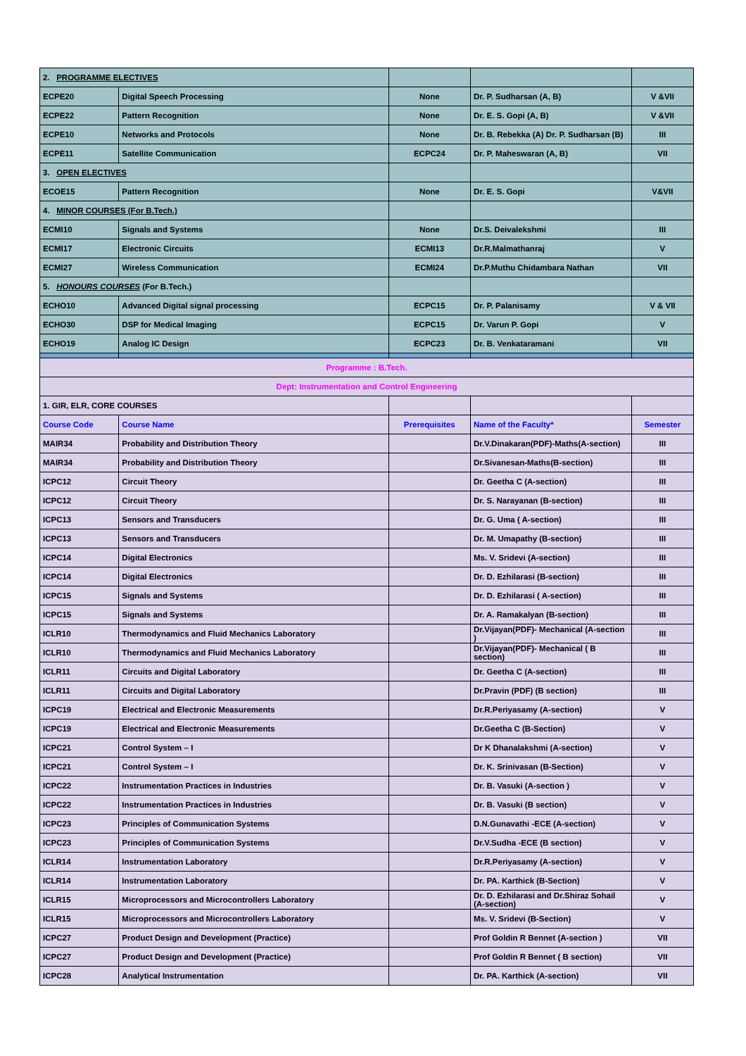| 2. PROGRAMME ELECTIVES | | | | |
| ECPE20 | Digital Speech Processing | None | Dr. P. Sudharsan (A, B) | V &VII |
| ECPE22 | Pattern Recognition | None | Dr. E. S. Gopi (A, B) | V &VII |
| ECPE10 | Networks and Protocols | None | Dr. B. Rebekka (A) Dr. P. Sudharsan (B) | III |
| ECPE11 | Satellite Communication | ECPC24 | Dr. P. Maheswaran (A, B) | VII |
| 3. OPEN ELECTIVES | | | | |
| ECOE15 | Pattern Recognition | None | Dr. E. S. Gopi | V&VII |
| 4. MINOR COURSES (For B.Tech.) | | | | |
| ECMI10 | Signals and Systems | None | Dr.S. Deivalekshmi | III |
| ECMI17 | Electronic Circuits | ECMI13 | Dr.R.Malmathanraj | V |
| ECMI27 | Wireless Communication | ECMI24 | Dr.P.Muthu Chidambara Nathan | VII |
| 5. HONOURS COURSES (For B.Tech.) | | | | |
| ECHO10 | Advanced Digital signal processing | ECPC15 | Dr. P. Palanisamy | V & VII |
| ECHO30 | DSP for Medical Imaging | ECPC15 | Dr. Varun P. Gopi | V |
| ECHO19 | Analog IC Design | ECPC23 | Dr. B. Venkataramani | VII |
| Programme : B.Tech. | | | | |
| Dept: Instrumentation and Control Engineering | | | | |
| 1. GIR, ELR, CORE COURSES | | | | |
| Course Code | Course Name | Prerequisites | Name of the Faculty* | Semester |
| MAIR34 | Probability and Distribution Theory | | Dr.V.Dinakaran(PDF)-Maths(A-section) | III |
| MAIR34 | Probability and Distribution Theory | | Dr.Sivanesan-Maths(B-section) | III |
| ICPC12 | Circuit Theory | | Dr. Geetha C (A-section) | III |
| ICPC12 | Circuit Theory | | Dr. S. Narayanan (B-section) | III |
| ICPC13 | Sensors and Transducers | | Dr. G. Uma ( A-section) | III |
| ICPC13 | Sensors and Transducers | | Dr. M. Umapathy (B-section) | III |
| ICPC14 | Digital Electronics | | Ms. V. Sridevi (A-section) | III |
| ICPC14 | Digital Electronics | | Dr. D. Ezhilarasi (B-section) | III |
| ICPC15 | Signals and Systems | | Dr. D. Ezhilarasi ( A-section) | III |
| ICPC15 | Signals and Systems | | Dr. A. Ramakalyan (B-section) | III |
| ICLR10 | Thermodynamics and Fluid Mechanics Laboratory | | Dr.Vijayan(PDF)- Mechanical (A-section ) | III |
| ICLR10 | Thermodynamics and Fluid Mechanics Laboratory | | Dr.Vijayan(PDF)- Mechanical ( B section) | III |
| ICLR11 | Circuits and Digital Laboratory | | Dr. Geetha C (A-section) | III |
| ICLR11 | Circuits and Digital Laboratory | | Dr.Pravin (PDF) (B section) | III |
| ICPC19 | Electrical and Electronic Measurements | | Dr.R.Periyasamy (A-section) | V |
| ICPC19 | Electrical and Electronic Measurements | | Dr.Geetha C (B-Section) | V |
| ICPC21 | Control System – I | | Dr K Dhanalakshmi (A-section) | V |
| ICPC21 | Control System – I | | Dr. K. Srinivasan (B-Section) | V |
| ICPC22 | Instrumentation Practices in Industries | | Dr. B. Vasuki (A-section ) | V |
| ICPC22 | Instrumentation Practices in Industries | | Dr. B. Vasuki (B section) | V |
| ICPC23 | Principles of Communication Systems | | D.N.Gunavathi -ECE (A-section) | V |
| ICPC23 | Principles of Communication Systems | | Dr.V.Sudha -ECE (B section) | V |
| ICLR14 | Instrumentation Laboratory | | Dr.R.Periyasamy (A-section) | V |
| ICLR14 | Instrumentation Laboratory | | Dr. PA. Karthick (B-Section) | V |
| ICLR15 | Microprocessors and Microcontrollers Laboratory | | Dr. D. Ezhilarasi and Dr.Shiraz Sohail (A-section) | V |
| ICLR15 | Microprocessors and Microcontrollers Laboratory | | Ms. V. Sridevi (B-Section) | V |
| ICPC27 | Product Design and Development (Practice) | | Prof Goldin R Bennet (A-section ) | VII |
| ICPC27 | Product Design and Development (Practice) | | Prof Goldin R Bennet ( B section) | VII |
| ICPC28 | Analytical Instrumentation | | Dr. PA. Karthick (A-section) | VII |